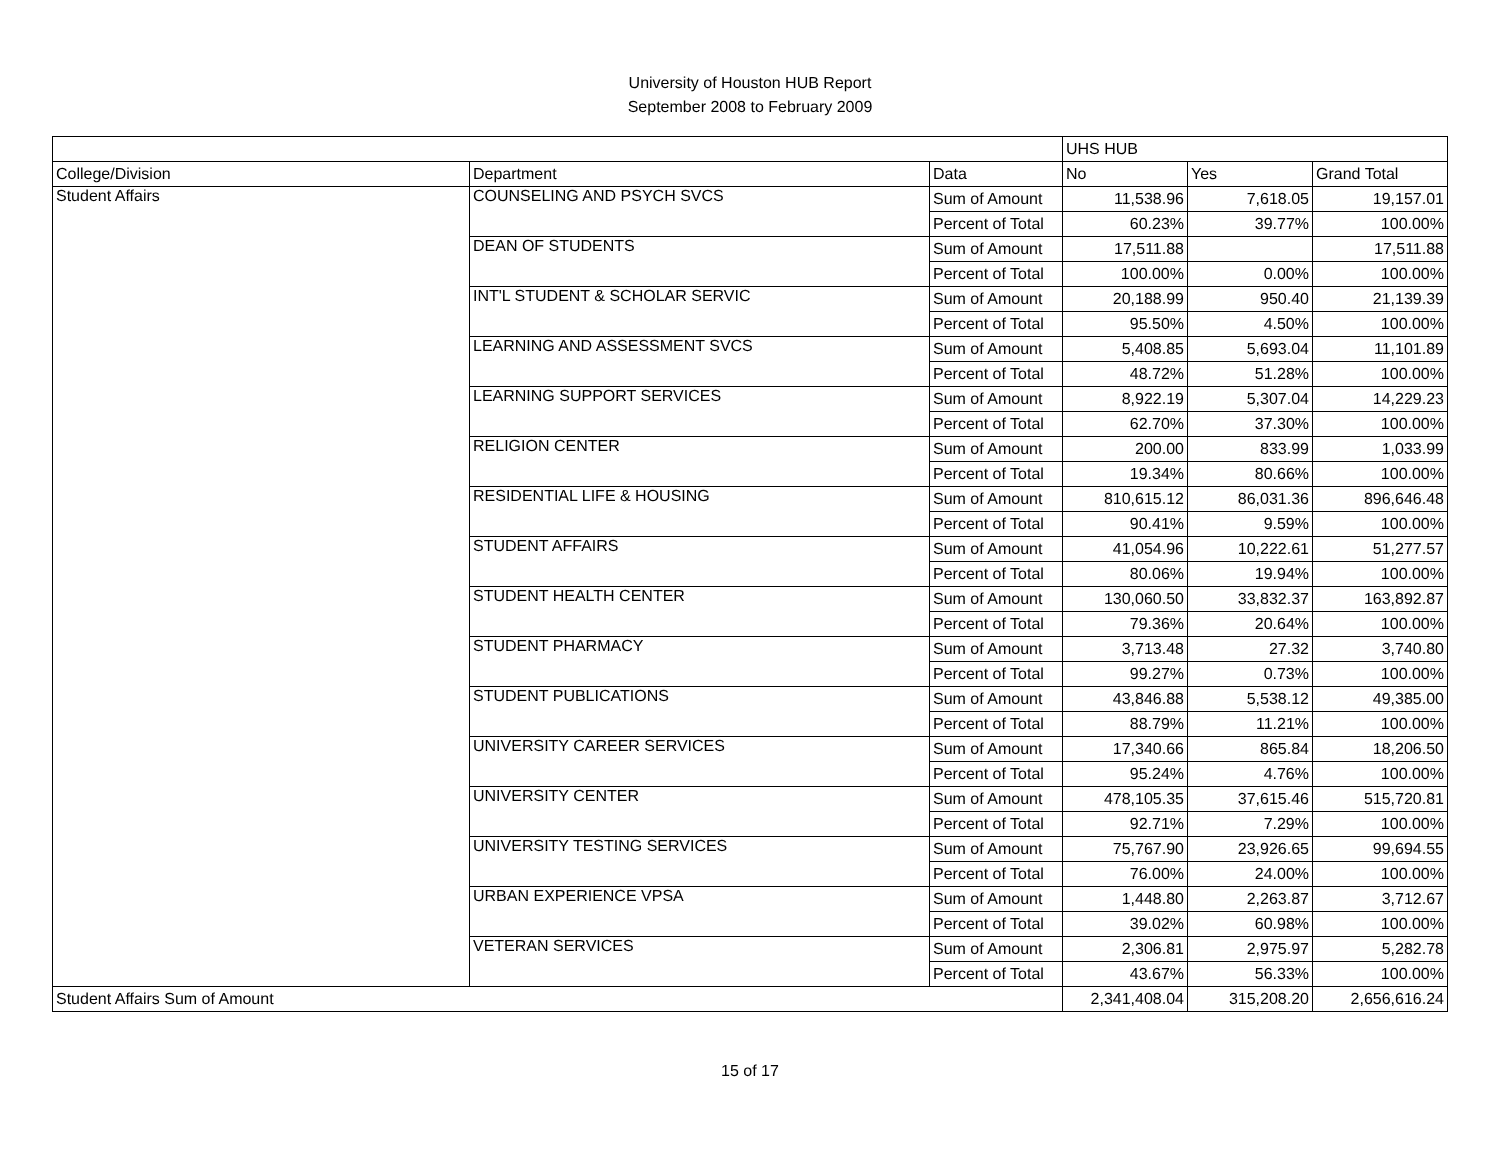University of Houston HUB Report
September 2008 to February 2009
| | | | UHS HUB | | |
| College/Division | Department | Data | No | Yes | Grand Total |
| Student Affairs | COUNSELING AND PSYCH SVCS | Sum of Amount | 11,538.96 | 7,618.05 | 19,157.01 |
| | | Percent of Total | 60.23% | 39.77% | 100.00% |
| | DEAN OF STUDENTS | Sum of Amount | 17,511.88 | | 17,511.88 |
| | | Percent of Total | 100.00% | 0.00% | 100.00% |
| | INT'L STUDENT & SCHOLAR SERVIC | Sum of Amount | 20,188.99 | 950.40 | 21,139.39 |
| | | Percent of Total | 95.50% | 4.50% | 100.00% |
| | LEARNING AND ASSESSMENT SVCS | Sum of Amount | 5,408.85 | 5,693.04 | 11,101.89 |
| | | Percent of Total | 48.72% | 51.28% | 100.00% |
| | LEARNING SUPPORT SERVICES | Sum of Amount | 8,922.19 | 5,307.04 | 14,229.23 |
| | | Percent of Total | 62.70% | 37.30% | 100.00% |
| | RELIGION CENTER | Sum of Amount | 200.00 | 833.99 | 1,033.99 |
| | | Percent of Total | 19.34% | 80.66% | 100.00% |
| | RESIDENTIAL LIFE & HOUSING | Sum of Amount | 810,615.12 | 86,031.36 | 896,646.48 |
| | | Percent of Total | 90.41% | 9.59% | 100.00% |
| | STUDENT AFFAIRS | Sum of Amount | 41,054.96 | 10,222.61 | 51,277.57 |
| | | Percent of Total | 80.06% | 19.94% | 100.00% |
| | STUDENT HEALTH CENTER | Sum of Amount | 130,060.50 | 33,832.37 | 163,892.87 |
| | | Percent of Total | 79.36% | 20.64% | 100.00% |
| | STUDENT PHARMACY | Sum of Amount | 3,713.48 | 27.32 | 3,740.80 |
| | | Percent of Total | 99.27% | 0.73% | 100.00% |
| | STUDENT PUBLICATIONS | Sum of Amount | 43,846.88 | 5,538.12 | 49,385.00 |
| | | Percent of Total | 88.79% | 11.21% | 100.00% |
| | UNIVERSITY CAREER SERVICES | Sum of Amount | 17,340.66 | 865.84 | 18,206.50 |
| | | Percent of Total | 95.24% | 4.76% | 100.00% |
| | UNIVERSITY CENTER | Sum of Amount | 478,105.35 | 37,615.46 | 515,720.81 |
| | | Percent of Total | 92.71% | 7.29% | 100.00% |
| | UNIVERSITY TESTING SERVICES | Sum of Amount | 75,767.90 | 23,926.65 | 99,694.55 |
| | | Percent of Total | 76.00% | 24.00% | 100.00% |
| | URBAN EXPERIENCE VPSA | Sum of Amount | 1,448.80 | 2,263.87 | 3,712.67 |
| | | Percent of Total | 39.02% | 60.98% | 100.00% |
| | VETERAN SERVICES | Sum of Amount | 2,306.81 | 2,975.97 | 5,282.78 |
| | | Percent of Total | 43.67% | 56.33% | 100.00% |
| Student Affairs Sum of Amount | | | 2,341,408.04 | 315,208.20 | 2,656,616.24 |
15 of 17